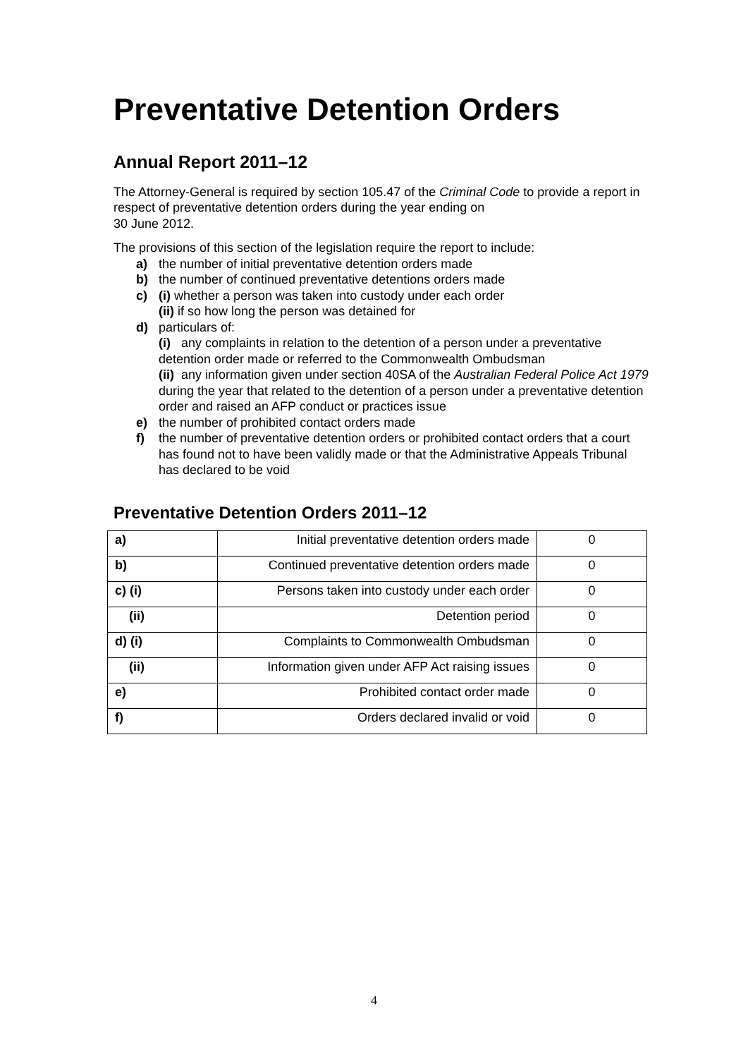Preventative Detention Orders
Annual Report 2011–12
The Attorney-General is required by section 105.47 of the Criminal Code to provide a report in respect of preventative detention orders during the year ending on
30 June 2012.
The provisions of this section of the legislation require the report to include:
a) the number of initial preventative detention orders made
b) the number of continued preventative detentions orders made
c) (i) whether a person was taken into custody under each order
(ii) if so how long the person was detained for
d) particulars of:
(i) any complaints in relation to the detention of a person under a preventative detention order made or referred to the Commonwealth Ombudsman
(ii) any information given under section 40SA of the Australian Federal Police Act 1979 during the year that related to the detention of a person under a preventative detention order and raised an AFP conduct or practices issue
e) the number of prohibited contact orders made
f) the number of preventative detention orders or prohibited contact orders that a court has found not to have been validly made or that the Administrative Appeals Tribunal has declared to be void
Preventative Detention Orders 2011–12
| a) | Initial preventative detention orders made | 0 |
| b) | Continued preventative detention orders made | 0 |
| c) (i) | Persons taken into custody under each order | 0 |
| (ii) | Detention period | 0 |
| d) (i) | Complaints to Commonwealth Ombudsman | 0 |
| (ii) | Information given under AFP Act raising issues | 0 |
| e) | Prohibited contact order made | 0 |
| f) | Orders declared invalid or void | 0 |
4